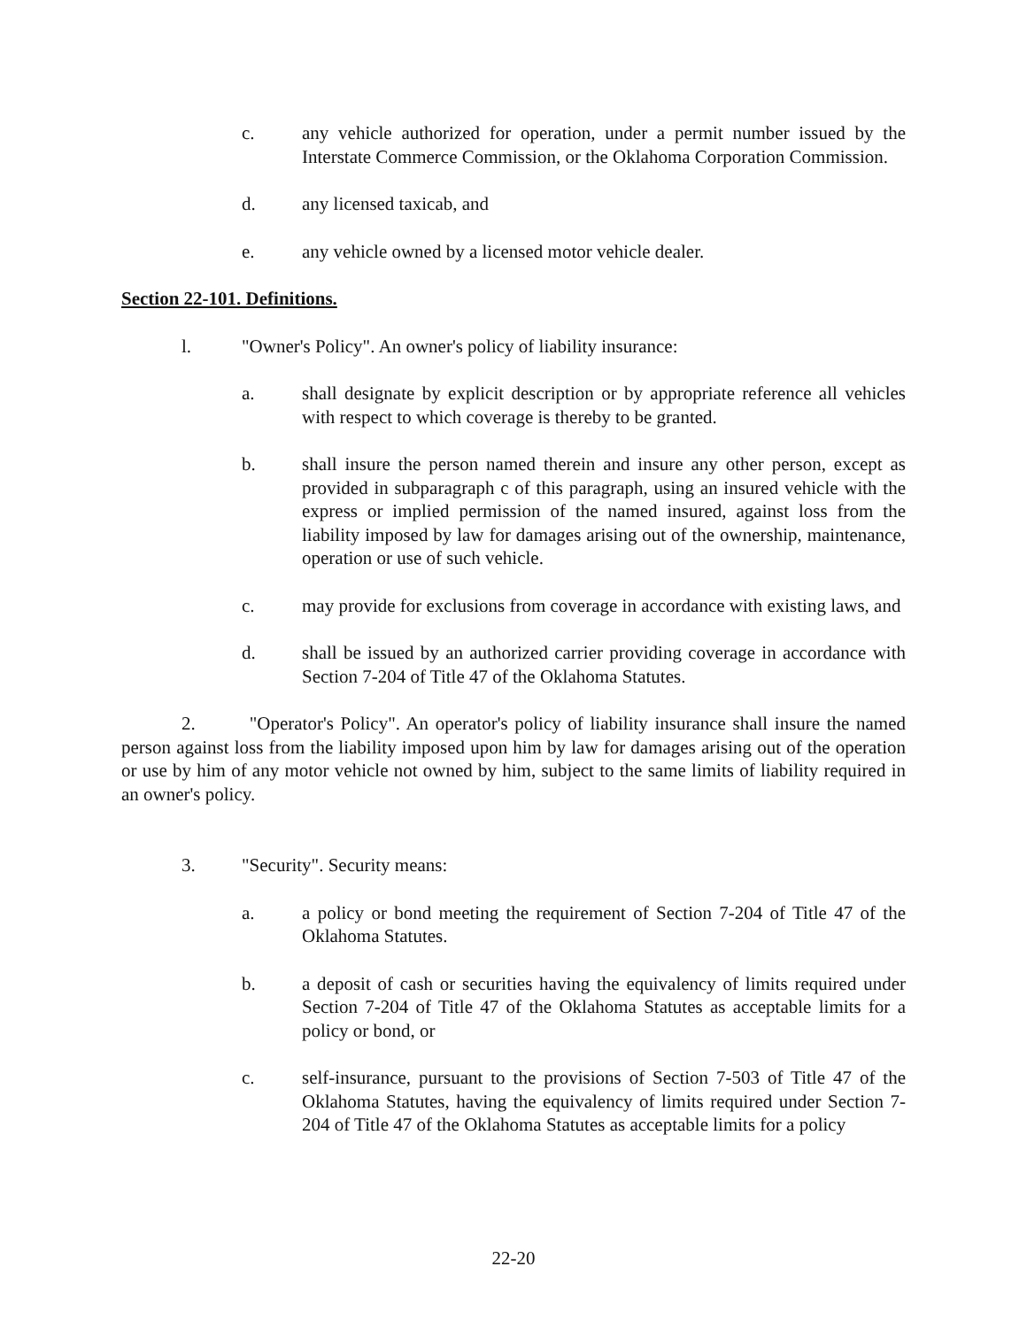c. any vehicle authorized for operation, under a permit number issued by the Interstate Commerce Commission, or the Oklahoma Corporation Commission.
d. any licensed taxicab, and
e. any vehicle owned by a licensed motor vehicle dealer.
Section 22-101. Definitions.
l. "Owner's Policy". An owner's policy of liability insurance:
a. shall designate by explicit description or by appropriate reference all vehicles with respect to which coverage is thereby to be granted.
b. shall insure the person named therein and insure any other person, except as provided in subparagraph c of this paragraph, using an insured vehicle with the express or implied permission of the named insured, against loss from the liability imposed by law for damages arising out of the ownership, maintenance, operation or use of such vehicle.
c. may provide for exclusions from coverage in accordance with existing laws, and
d. shall be issued by an authorized carrier providing coverage in accordance with Section 7-204 of Title 47 of the Oklahoma Statutes.
2. "Operator's Policy". An operator's policy of liability insurance shall insure the named person against loss from the liability imposed upon him by law for damages arising out of the operation or use by him of any motor vehicle not owned by him, subject to the same limits of liability required in an owner's policy.
3. "Security". Security means:
a. a policy or bond meeting the requirement of Section 7-204 of Title 47 of the Oklahoma Statutes.
b. a deposit of cash or securities having the equivalency of limits required under Section 7-204 of Title 47 of the Oklahoma Statutes as acceptable limits for a policy or bond, or
c. self-insurance, pursuant to the provisions of Section 7-503 of Title 47 of the Oklahoma Statutes, having the equivalency of limits required under Section 7-204 of Title 47 of the Oklahoma Statutes as acceptable limits for a policy
22-20